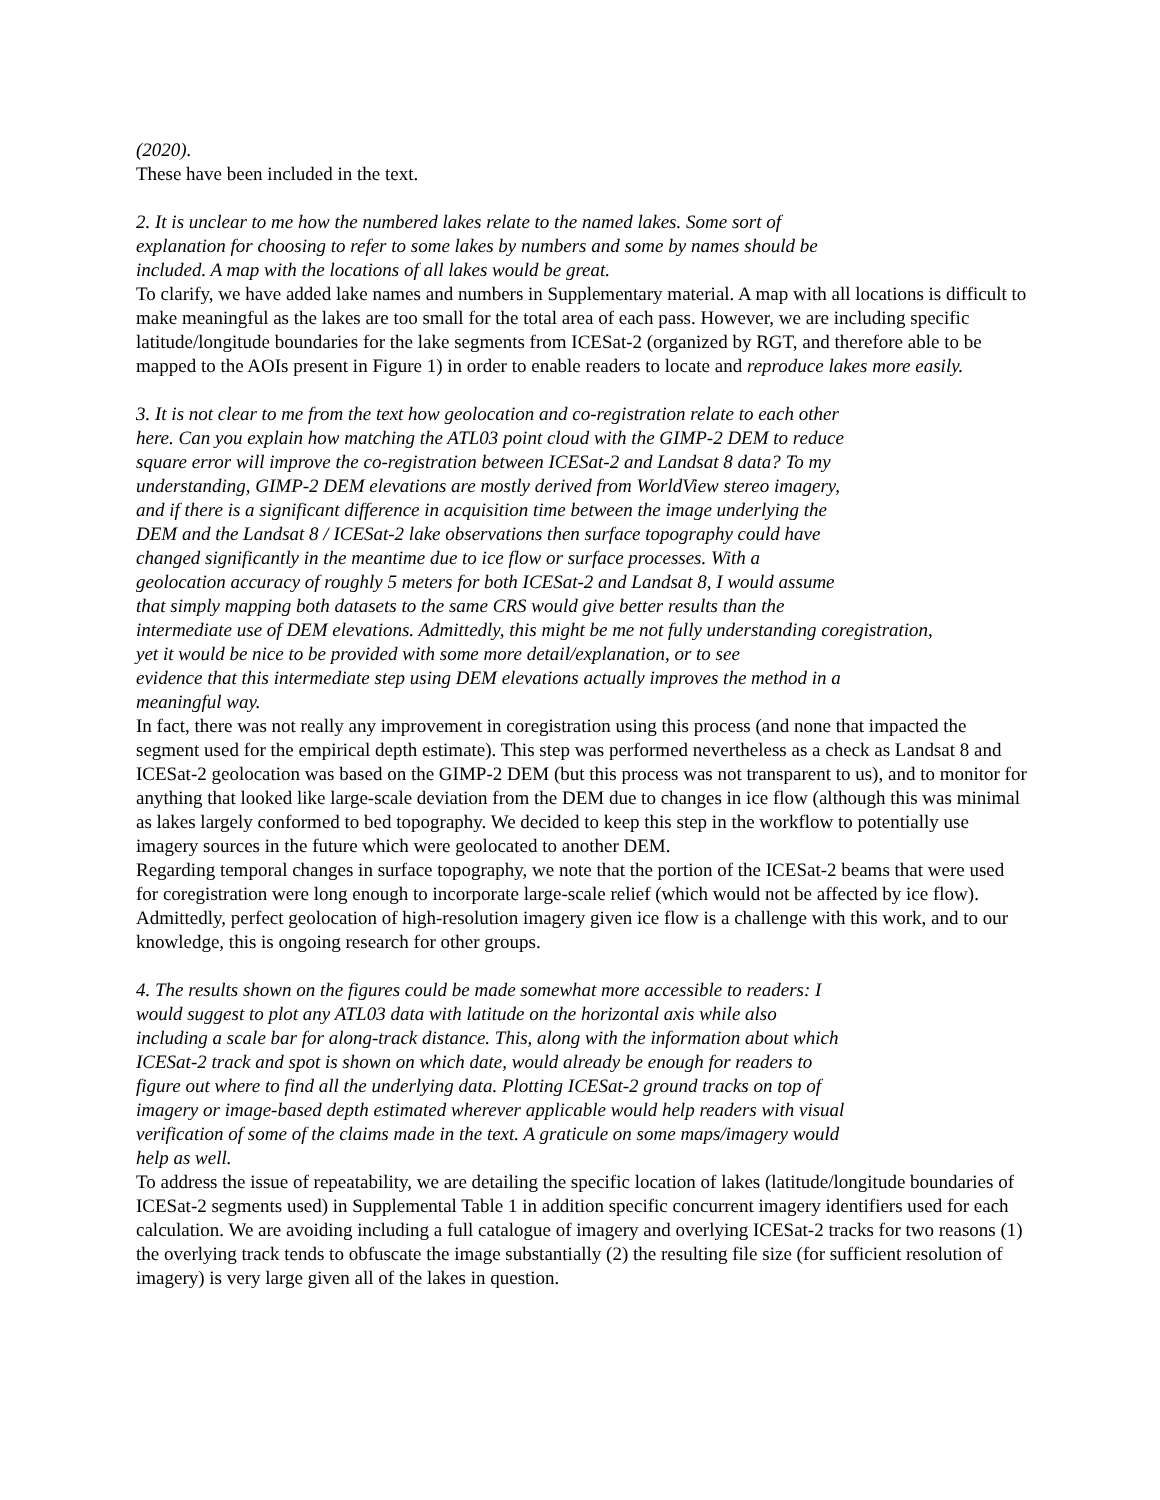(2020).
These have been included in the text.
2. It is unclear to me how the numbered lakes relate to the named lakes. Some sort of
explanation for choosing to refer to some lakes by numbers and some by names should be
included. A map with the locations of all lakes would be great.
To clarify, we have added lake names and numbers in Supplementary material. A map with all locations is difficult to make meaningful as the lakes are too small for the total area of each pass. However, we are including specific latitude/longitude boundaries for the lake segments from ICESat-2 (organized by RGT, and therefore able to be mapped to the AOIs present in Figure 1) in order to enable readers to locate and reproduce lakes more easily.
3. It is not clear to me from the text how geolocation and co-registration relate to each other
here. Can you explain how matching the ATL03 point cloud with the GIMP-2 DEM to reduce
square error will improve the co-registration between ICESat-2 and Landsat 8 data? To my
understanding, GIMP-2 DEM elevations are mostly derived from WorldView stereo imagery,
and if there is a significant difference in acquisition time between the image underlying the
DEM and the Landsat 8 / ICESat-2 lake observations then surface topography could have
changed significantly in the meantime due to ice flow or surface processes. With a
geolocation accuracy of roughly 5 meters for both ICESat-2 and Landsat 8, I would assume
that simply mapping both datasets to the same CRS would give better results than the
intermediate use of DEM elevations. Admittedly, this might be me not fully understanding coregistration,
yet it would be nice to be provided with some more detail/explanation, or to see
evidence that this intermediate step using DEM elevations actually improves the method in a
meaningful way.
In fact, there was not really any improvement in coregistration using this process (and none that impacted the segment used for the empirical depth estimate). This step was performed nevertheless as a check as Landsat 8 and ICESat-2 geolocation was based on the GIMP-2 DEM (but this process was not transparent to us), and to monitor for anything that looked like large-scale deviation from the DEM due to changes in ice flow (although this was minimal as lakes largely conformed to bed topography. We decided to keep this step in the workflow to potentially use imagery sources in the future which were geolocated to another DEM.
Regarding temporal changes in surface topography, we note that the portion of the ICESat-2 beams that were used for coregistration were long enough to incorporate large-scale relief (which would not be affected by ice flow).
Admittedly, perfect geolocation of high-resolution imagery given ice flow is a challenge with this work, and to our knowledge, this is ongoing research for other groups.
4. The results shown on the figures could be made somewhat more accessible to readers: I
would suggest to plot any ATL03 data with latitude on the horizontal axis while also
including a scale bar for along-track distance. This, along with the information about which
ICESat-2 track and spot is shown on which date, would already be enough for readers to
figure out where to find all the underlying data. Plotting ICESat-2 ground tracks on top of
imagery or image-based depth estimated wherever applicable would help readers with visual
verification of some of the claims made in the text. A graticule on some maps/imagery would
help as well.
To address the issue of repeatability, we are detailing the specific location of lakes (latitude/longitude boundaries of ICESat-2 segments used) in Supplemental Table 1 in addition specific concurrent imagery identifiers used for each calculation. We are avoiding including a full catalogue of imagery and overlying ICESat-2 tracks for two reasons (1) the overlying track tends to obfuscate the image substantially (2) the resulting file size (for sufficient resolution of imagery) is very large given all of the lakes in question.